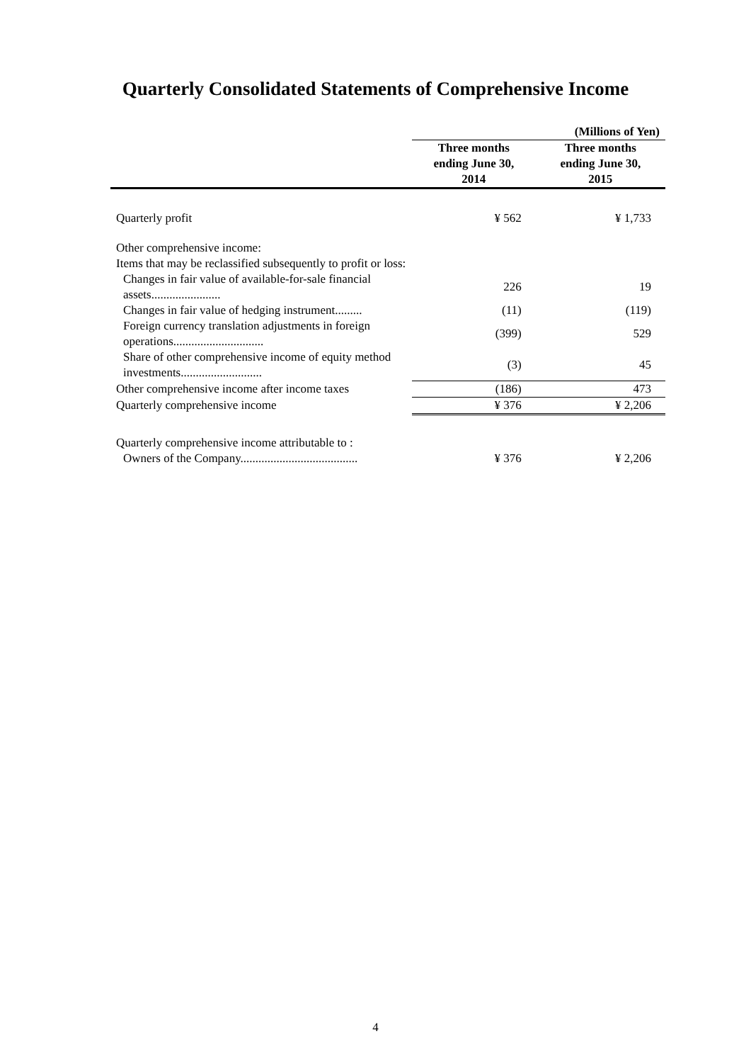Quarterly Consolidated Statements of Comprehensive Income
| | | (Millions of Yen) |
| | Three months ending June 30, 2014 | Three months ending June 30, 2015 |
| Quarterly profit | ¥ 562 | ¥ 1,733 |
| Other comprehensive income: Items that may be reclassified subsequently to profit or loss: | | |
| Changes in fair value of available-for-sale financial assets....................... | 226 | 19 |
| Changes in fair value of hedging instrument......... | (11) | (119) |
| Foreign currency translation adjustments in foreign operations.............................. | (399) | 529 |
| Share of other comprehensive income of equity method investments........................... | (3) | 45 |
| Other comprehensive income after income taxes | (186) | 473 |
| Quarterly comprehensive income | ¥ 376 | ¥ 2,206 |
| Quarterly comprehensive income attributable to : | | |
| Owners of the Company....................................... | ¥ 376 | ¥ 2,206 |
4